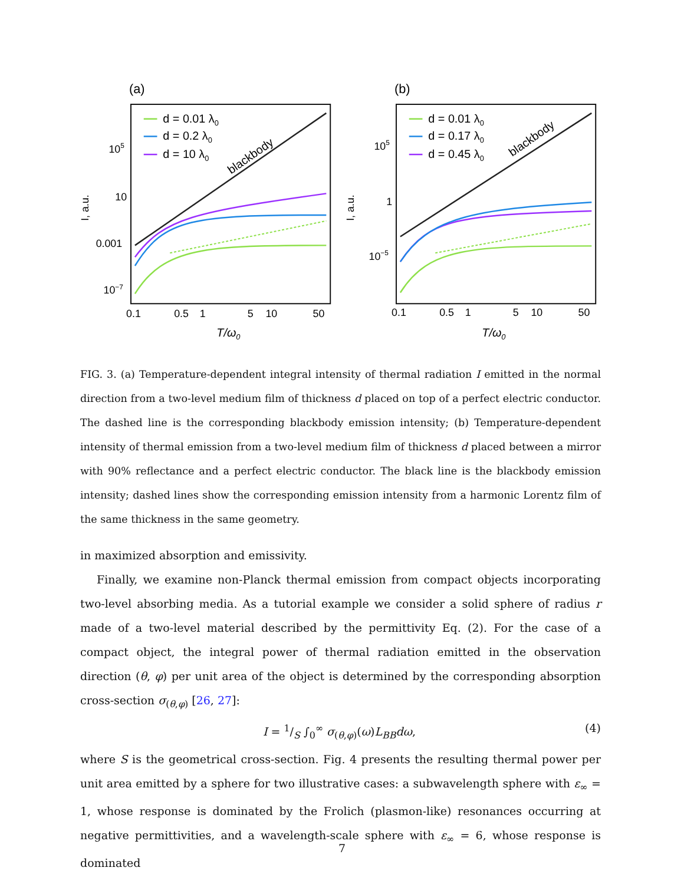(a)
d = 0.01 λ0
d = 0.2 λ0
d = 10 λ0
blackbody
105
10
0.001
10−7
I, a.u.
0.1
0.5
1
5
10
50
T/ω0
(b)
d = 0.01 λ0
d = 0.17 λ0
d = 0.45 λ0
blackbody
105
1
10−5
I, a.u.
0.1
0.5
1
5
10
50
T/ω0
FIG. 3. (a) Temperature-dependent integral intensity of thermal radiation I emitted in the normal direction from a two-level medium film of thickness d placed on top of a perfect electric conductor. The dashed line is the corresponding blackbody emission intensity; (b) Temperature-dependent intensity of thermal emission from a two-level medium film of thickness d placed between a mirror with 90% reflectance and a perfect electric conductor. The black line is the blackbody emission intensity; dashed lines show the corresponding emission intensity from a harmonic Lorentz film of the same thickness in the same geometry.
in maximized absorption and emissivity.
Finally, we examine non-Planck thermal emission from compact objects incorporating two-level absorbing media. As a tutorial example we consider a solid sphere of radius r made of a two-level material described by the permittivity Eq. (2). For the case of a compact object, the integral power of thermal radiation emitted in the observation direction (θ, φ) per unit area of the object is determined by the corresponding absorption cross-section σ<sub>(θ,φ)</sub> [26, 27]:
I = 1/S ∫<sub>0</sub><sup>∞</sup> σ<sub>(θ,φ)</sub>(ω)L<sub>BB</sub>dω, (4)
where S is the geometrical cross-section. Fig. 4 presents the resulting thermal power per unit area emitted by a sphere for two illustrative cases: a subwavelength sphere with ε<sub>∞</sub> = 1, whose response is dominated by the Frolich (plasmon-like) resonances occurring at negative permittivities, and a wavelength-scale sphere with ε<sub>∞</sub> = 6, whose response is dominated
7